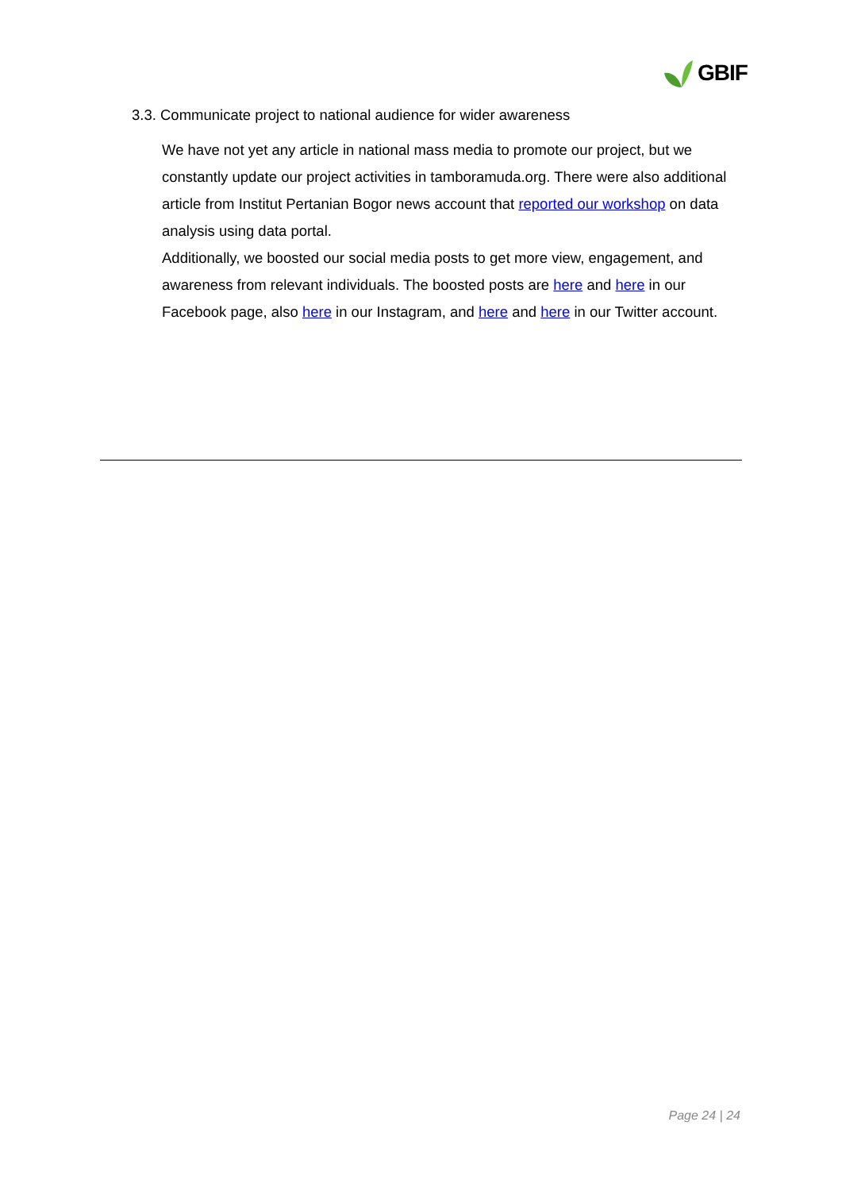GBIF
3.3. Communicate project to national audience for wider awareness
We have not yet any article in national mass media to promote our project, but we constantly update our project activities in tamboramuda.org. There were also additional article from Institut Pertanian Bogor news account that reported our workshop on data analysis using data portal.
Additionally, we boosted our social media posts to get more view, engagement, and awareness from relevant individuals. The boosted posts are here and here in our Facebook page, also here in our Instagram, and here and here in our Twitter account.
Page 24 | 24